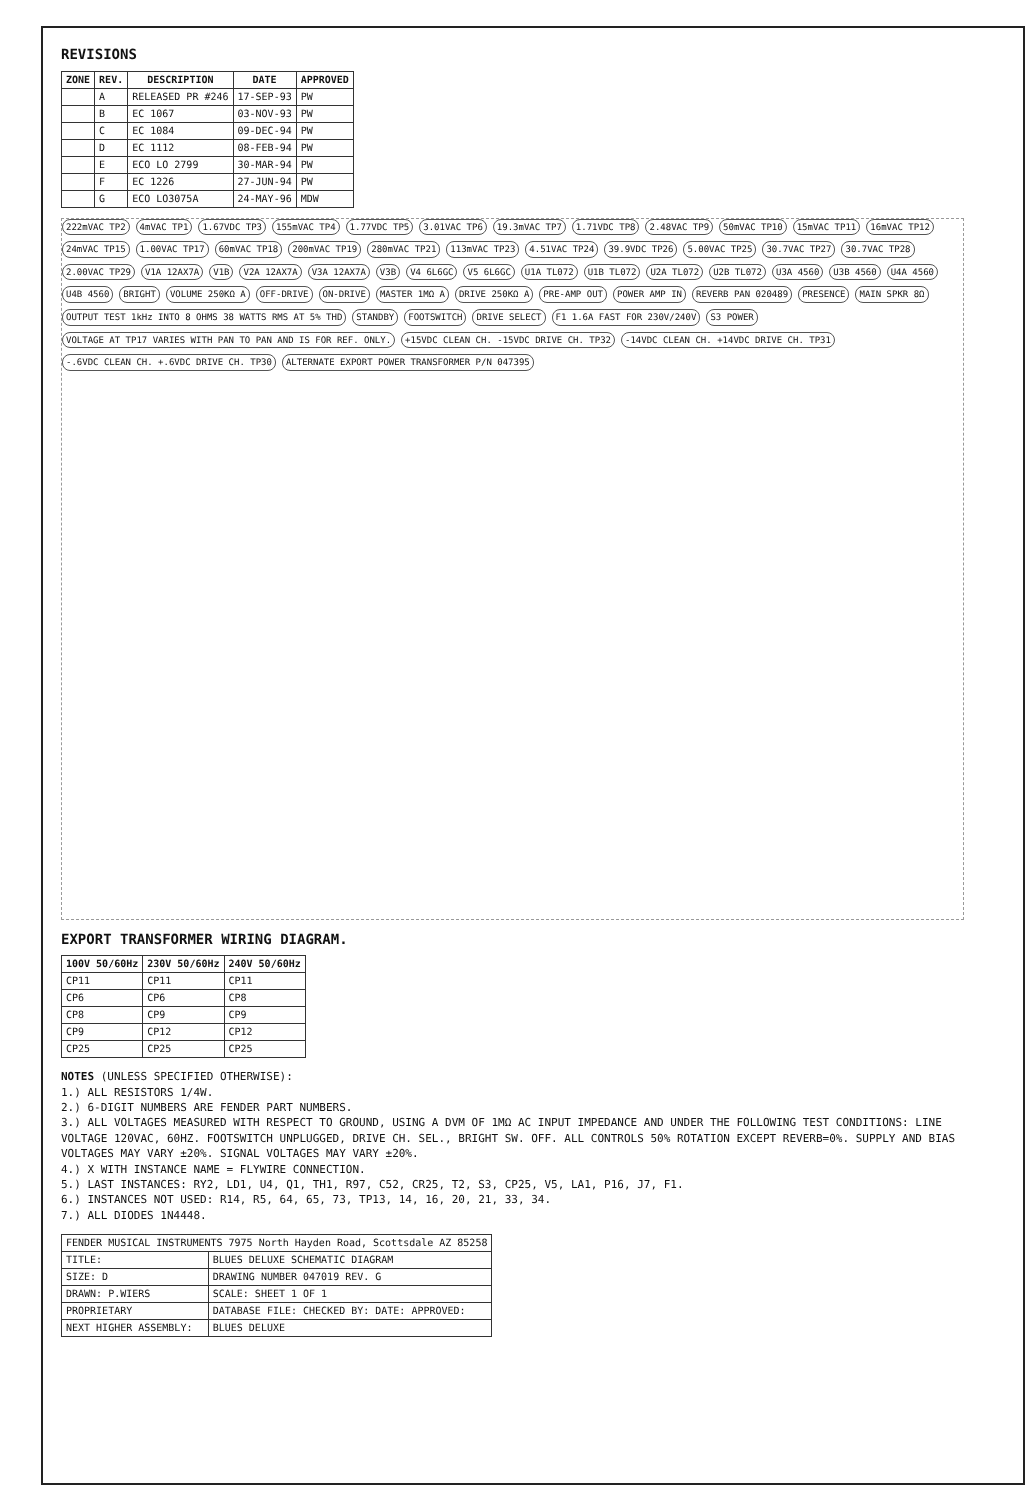REVISIONS
| ZONE | REV. | DESCRIPTION | DATE | APPROVED |
| --- | --- | --- | --- | --- |
| | A | RELEASED PR #246 | 17-SEP-93 | PW |
| | B | EC 1067 | 03-NOV-93 | PW |
| | C | EC 1084 | 09-DEC-94 | PW |
| | D | EC 1112 | 08-FEB-94 | PW |
| | E | ECO LO 2799 | 30-MAR-94 | PW |
| | F | EC 1226 | 27-JUN-94 | PW |
| | G | ECO LO3075A | 24-MAY-96 | MDW |
222mVAC TP2 4mVAC TP1 1.67VDC TP3 155mVAC TP4 1.77VDC TP5 3.01VAC TP6 19.3mVAC TP7 1.71VDC TP8 2.48VAC TP9 50mVAC TP10 15mVAC TP11 16mVAC TP12 24mVAC TP15 1.00VAC TP17 60mVAC TP18 200mVAC TP19 280mVAC TP21 113mVAC TP23 4.51VAC TP24 39.9VDC TP26 5.00VAC TP25 30.7VAC TP27 30.7VAC TP28 2.00VAC TP29 V1A 12AX7A V1B V2A 12AX7A V3A 12AX7A V3B V4 6L6GC V5 6L6GC U1A TL072 U1B TL072 U2A TL072 U2B TL072 U3A 4560 U3B 4560 U4A 4560 U4B 4560 BRIGHT VOLUME 250KΩ A OFF-DRIVE ON-DRIVE MASTER 1MΩ A DRIVE 250KΩ A PRE-AMP OUT POWER AMP IN REVERB PAN 020489 PRESENCE MAIN SPKR 8Ω OUTPUT TEST 1kHz INTO 8 OHMS 38 WATTS RMS AT 5% THD STANDBY FOOTSWITCH DRIVE SELECT F1 1.6A FAST FOR 230V/240V S3 POWER VOLTAGE AT TP17 VARIES WITH PAN TO PAN AND IS FOR REF. ONLY. +15VDC CLEAN CH. -15VDC DRIVE CH. TP32 -14VDC CLEAN CH. +14VDC DRIVE CH. TP31 -.6VDC CLEAN CH. +.6VDC DRIVE CH. TP30 ALTERNATE EXPORT POWER TRANSFORMER P/N 047395
EXPORT TRANSFORMER WIRING DIAGRAM.
| 100V 50/60Hz | 230V 50/60Hz | 240V 50/60Hz |
| --- | --- | --- |
| CP11 | CP11 | CP11 |
| CP6 | CP6 | CP8 |
| CP8 | CP9 | CP9 |
| CP9 | CP12 | CP12 |
| CP25 | CP25 | CP25 |
NOTES (UNLESS SPECIFIED OTHERWISE):
1.) ALL RESISTORS 1/4W.
2.) 6-DIGIT NUMBERS ARE FENDER PART NUMBERS.
3.) ALL VOLTAGES MEASURED WITH RESPECT TO GROUND, USING A DVM OF 1MΩ AC INPUT IMPEDANCE AND UNDER THE FOLLOWING TEST CONDITIONS: LINE VOLTAGE 120VAC, 60HZ. FOOTSWITCH UNPLUGGED, DRIVE CH. SEL., BRIGHT SW. OFF. ALL CONTROLS 50% ROTATION EXCEPT REVERB=0%. SUPPLY AND BIAS VOLTAGES MAY VARY ±20%. SIGNAL VOLTAGES MAY VARY ±20%.
4.) X WITH INSTANCE NAME = FLYWIRE CONNECTION.
5.) LAST INSTANCES: RY2, LD1, U4, Q1, TH1, R97, C52, CR25, T2, S3, CP25, V5, LA1, P16, J7, F1.
6.) INSTANCES NOT USED: R14, R5, 64, 65, 73, TP13, 14, 16, 20, 21, 33, 34.
7.) ALL DIODES 1N4448.
| FENDER MUSICAL INSTRUMENTS 7975 North Hayden Road, Scottsdale AZ 85258 | |
| TITLE: | BLUES DELUXE SCHEMATIC DIAGRAM |
| SIZE: D | DRAWING NUMBER 047019 REV. G |
| DRAWN: P.WIERS | SCALE: SHEET 1 OF 1 |
| PROPRIETARY | DATABASE FILE: CHECKED BY: DATE: APPROVED: |
| NEXT HIGHER ASSEMBLY: | BLUES DELUXE |